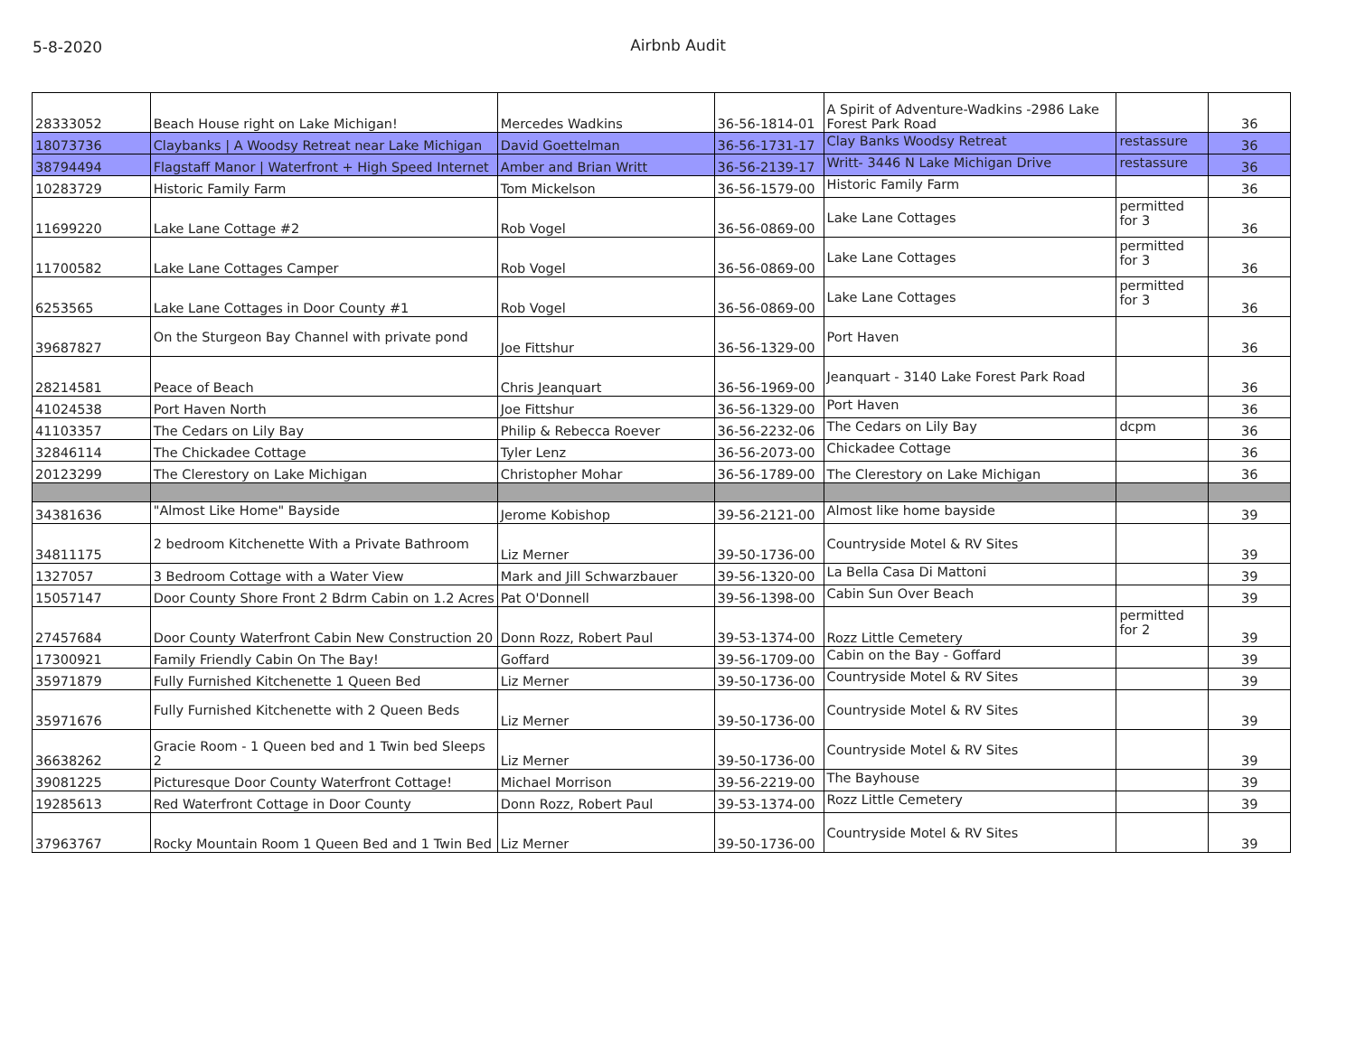5-8-2020 Airbnb Audit
| 28333052 | Beach House right on Lake Michigan! | Mercedes Wadkins | 36-56-1814-01 | A Spirit of Adventure-Wadkins -2986 Lake Forest Park Road | | 36 |
| 18073736 | Claybanks / A Woodsy Retreat near Lake Michigan | David Goettelman | 36-56-1731-17 | Clay Banks Woodsy Retreat | restassure | 36 |
| 38794494 | Flagstaff Manor / Waterfront + High Speed Internet | Amber and Brian Writt | 36-56-2139-17 | Writt- 3446 N Lake Michigan Drive | restassure | 36 |
| 10283729 | Historic Family Farm | Tom Mickelson | 36-56-1579-00 | Historic Family Farm | | 36 |
| 11699220 | Lake Lane Cottage #2 | Rob Vogel | 36-56-0869-00 | Lake Lane Cottages | permitted for 3 | 36 |
| 11700582 | Lake Lane Cottages Camper | Rob Vogel | 36-56-0869-00 | Lake Lane Cottages | permitted for 3 | 36 |
| 6253565 | Lake Lane Cottages in Door County #1 | Rob Vogel | 36-56-0869-00 | Lake Lane Cottages | permitted for 3 | 36 |
| 39687827 | On the Sturgeon Bay Channel with private pond | Joe Fittshur | 36-56-1329-00 | Port Haven | | 36 |
| 28214581 | Peace of Beach | Chris Jeanquart | 36-56-1969-00 | Jeanquart - 3140 Lake Forest Park Road | | 36 |
| 41024538 | Port Haven North | Joe Fittshur | 36-56-1329-00 | Port Haven | | 36 |
| 41103357 | The Cedars on Lily Bay | Philip & Rebecca Roever | 36-56-2232-06 | The Cedars on Lily Bay | dcpm | 36 |
| 32846114 | The Chickadee Cottage | Tyler Lenz | 36-56-2073-00 | Chickadee Cottage | | 36 |
| 20123299 | The Clerestory on Lake Michigan | Christopher Mohar | 36-56-1789-00 | The Clerestory on Lake Michigan | | 36 |
| 34381636 | "Almost Like Home" Bayside | Jerome Kobishop | 39-56-2121-00 | Almost like home bayside | | 39 |
| 34811175 | 2 bedroom Kitchenette With a Private Bathroom | Liz Merner | 39-50-1736-00 | Countryside Motel & RV Sites | | 39 |
| 1327057 | 3 Bedroom Cottage with a Water View | Mark and Jill Schwarzbauer | 39-56-1320-00 | La Bella Casa Di Mattoni | | 39 |
| 15057147 | Door County Shore Front 2 Bdrm Cabin on 1.2 Acres | Pat O'Donnell | 39-56-1398-00 | Cabin Sun Over Beach | | 39 |
| 27457684 | Door County Waterfront Cabin New Construction 20 | Donn Rozz, Robert Paul | 39-53-1374-00 | Rozz Little Cemetery | permitted for 2 | 39 |
| 17300921 | Family Friendly Cabin On The Bay! | Goffard | 39-56-1709-00 | Cabin on the Bay - Goffard | | 39 |
| 35971879 | Fully Furnished Kitchenette 1 Queen Bed | Liz Merner | 39-50-1736-00 | Countryside Motel & RV Sites | | 39 |
| 35971676 | Fully Furnished Kitchenette with 2 Queen Beds | Liz Merner | 39-50-1736-00 | Countryside Motel & RV Sites | | 39 |
| 36638262 | Gracie Room - 1 Queen bed and 1 Twin bed Sleeps 2 | Liz Merner | 39-50-1736-00 | Countryside Motel & RV Sites | | 39 |
| 39081225 | Picturesque Door County Waterfront Cottage! | Michael Morrison | 39-56-2219-00 | The Bayhouse | | 39 |
| 19285613 | Red Waterfront Cottage in Door County | Donn Rozz, Robert Paul | 39-53-1374-00 | Rozz Little Cemetery | | 39 |
| 37963767 | Rocky Mountain Room 1 Queen Bed and 1 Twin Bed | Liz Merner | 39-50-1736-00 | Countryside Motel & RV Sites | | 39 |